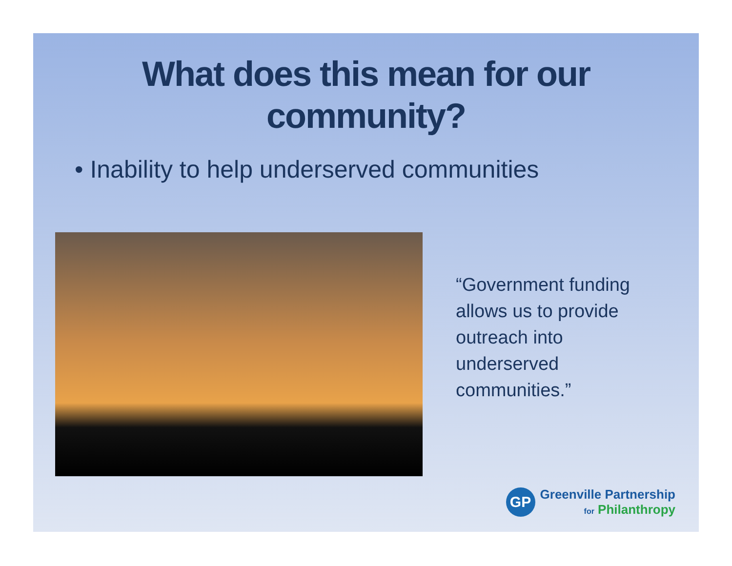What does this mean for our
community?
• Inability to help underserved communities
“Government funding allows us to provide outreach into underserved communities.”
GP
Greenville Partnership
for Philanthropy